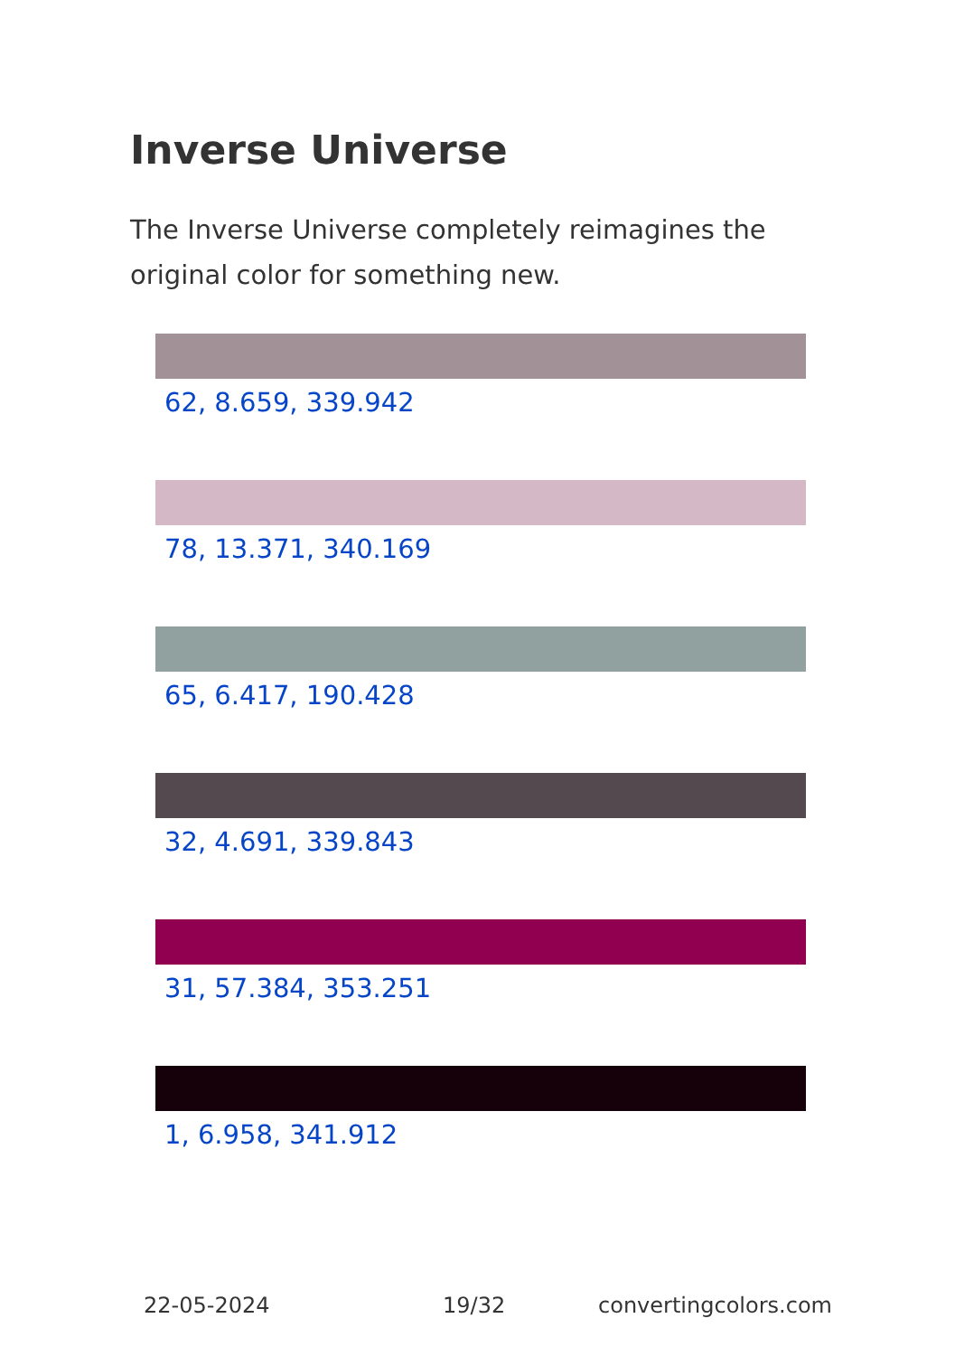Inverse Universe
The Inverse Universe completely reimagines the original color for something new.
62, 8.659, 339.942
78, 13.371, 340.169
65, 6.417, 190.428
32, 4.691, 339.843
31, 57.384, 353.251
1, 6.958, 341.912
22-05-2024 19/32 convertingcolors.com